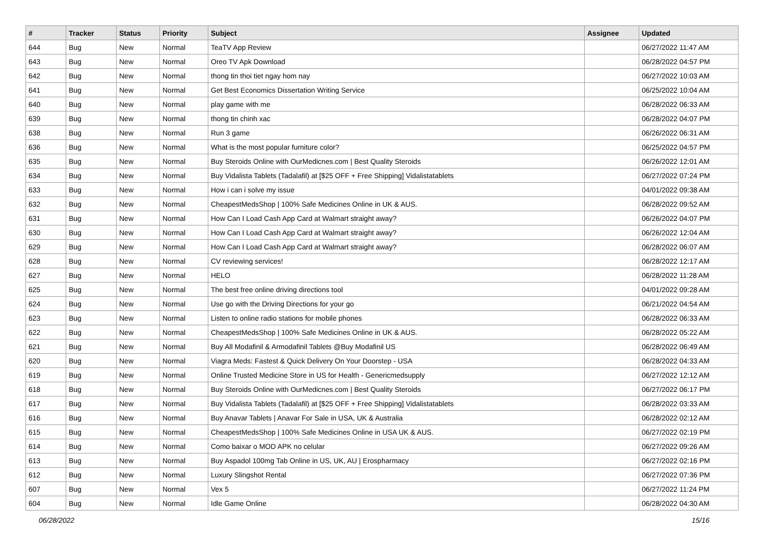| # | Tracker | Status | Priority | Subject | Assignee | Updated |
| --- | --- | --- | --- | --- | --- | --- |
| 644 | Bug | New | Normal | TeaTV App Review | | 06/27/2022 11:47 AM |
| 643 | Bug | New | Normal | Oreo TV Apk Download | | 06/28/2022 04:57 PM |
| 642 | Bug | New | Normal | thong tin thoi tiet ngay hom nay | | 06/27/2022 10:03 AM |
| 641 | Bug | New | Normal | Get Best Economics Dissertation Writing Service | | 06/25/2022 10:04 AM |
| 640 | Bug | New | Normal | play game with me | | 06/28/2022 06:33 AM |
| 639 | Bug | New | Normal | thong tin chinh xac | | 06/28/2022 04:07 PM |
| 638 | Bug | New | Normal | Run 3 game | | 06/26/2022 06:31 AM |
| 636 | Bug | New | Normal | What is the most popular furniture color? | | 06/25/2022 04:57 PM |
| 635 | Bug | New | Normal | Buy Steroids Online with OurMedicnes.com / Best Quality Steroids | | 06/26/2022 12:01 AM |
| 634 | Bug | New | Normal | Buy Vidalista Tablets (Tadalafil) at [$25 OFF + Free Shipping] Vidalistatablets | | 06/27/2022 07:24 PM |
| 633 | Bug | New | Normal | How i can i solve my issue | | 04/01/2022 09:38 AM |
| 632 | Bug | New | Normal | CheapestMedsShop / 100% Safe Medicines Online in UK & AUS. | | 06/28/2022 09:52 AM |
| 631 | Bug | New | Normal | How Can I Load Cash App Card at Walmart straight away? | | 06/26/2022 04:07 PM |
| 630 | Bug | New | Normal | How Can I Load Cash App Card at Walmart straight away? | | 06/26/2022 12:04 AM |
| 629 | Bug | New | Normal | How Can I Load Cash App Card at Walmart straight away? | | 06/28/2022 06:07 AM |
| 628 | Bug | New | Normal | CV reviewing services! | | 06/28/2022 12:17 AM |
| 627 | Bug | New | Normal | HELO | | 06/28/2022 11:28 AM |
| 625 | Bug | New | Normal | The best free online driving directions tool | | 04/01/2022 09:28 AM |
| 624 | Bug | New | Normal | Use go with the Driving Directions for your go | | 06/21/2022 04:54 AM |
| 623 | Bug | New | Normal | Listen to online radio stations for mobile phones | | 06/28/2022 06:33 AM |
| 622 | Bug | New | Normal | CheapestMedsShop / 100% Safe Medicines Online in UK & AUS. | | 06/28/2022 05:22 AM |
| 621 | Bug | New | Normal | Buy All Modafinil & Armodafinil Tablets @Buy Modafinil US | | 06/28/2022 06:49 AM |
| 620 | Bug | New | Normal | Viagra Meds: Fastest & Quick Delivery On Your Doorstep - USA | | 06/28/2022 04:33 AM |
| 619 | Bug | New | Normal | Online Trusted Medicine Store in US for Health - Genericmedsupply | | 06/27/2022 12:12 AM |
| 618 | Bug | New | Normal | Buy Steroids Online with OurMedicnes.com / Best Quality Steroids | | 06/27/2022 06:17 PM |
| 617 | Bug | New | Normal | Buy Vidalista Tablets (Tadalafil) at [$25 OFF + Free Shipping] Vidalistatablets | | 06/28/2022 03:33 AM |
| 616 | Bug | New | Normal | Buy Anavar Tablets / Anavar For Sale in USA, UK & Australia | | 06/28/2022 02:12 AM |
| 615 | Bug | New | Normal | CheapestMedsShop / 100% Safe Medicines Online in USA UK & AUS. | | 06/27/2022 02:19 PM |
| 614 | Bug | New | Normal | Como baixar o MOD APK no celular | | 06/27/2022 09:26 AM |
| 613 | Bug | New | Normal | Buy Aspadol 100mg Tab Online in US, UK, AU / Erospharmacy | | 06/27/2022 02:16 PM |
| 612 | Bug | New | Normal | Luxury Slingshot Rental | | 06/27/2022 07:36 PM |
| 607 | Bug | New | Normal | Vex 5 | | 06/27/2022 11:24 PM |
| 604 | Bug | New | Normal | Idle Game Online | | 06/28/2022 04:30 AM |
06/28/2022 15/16